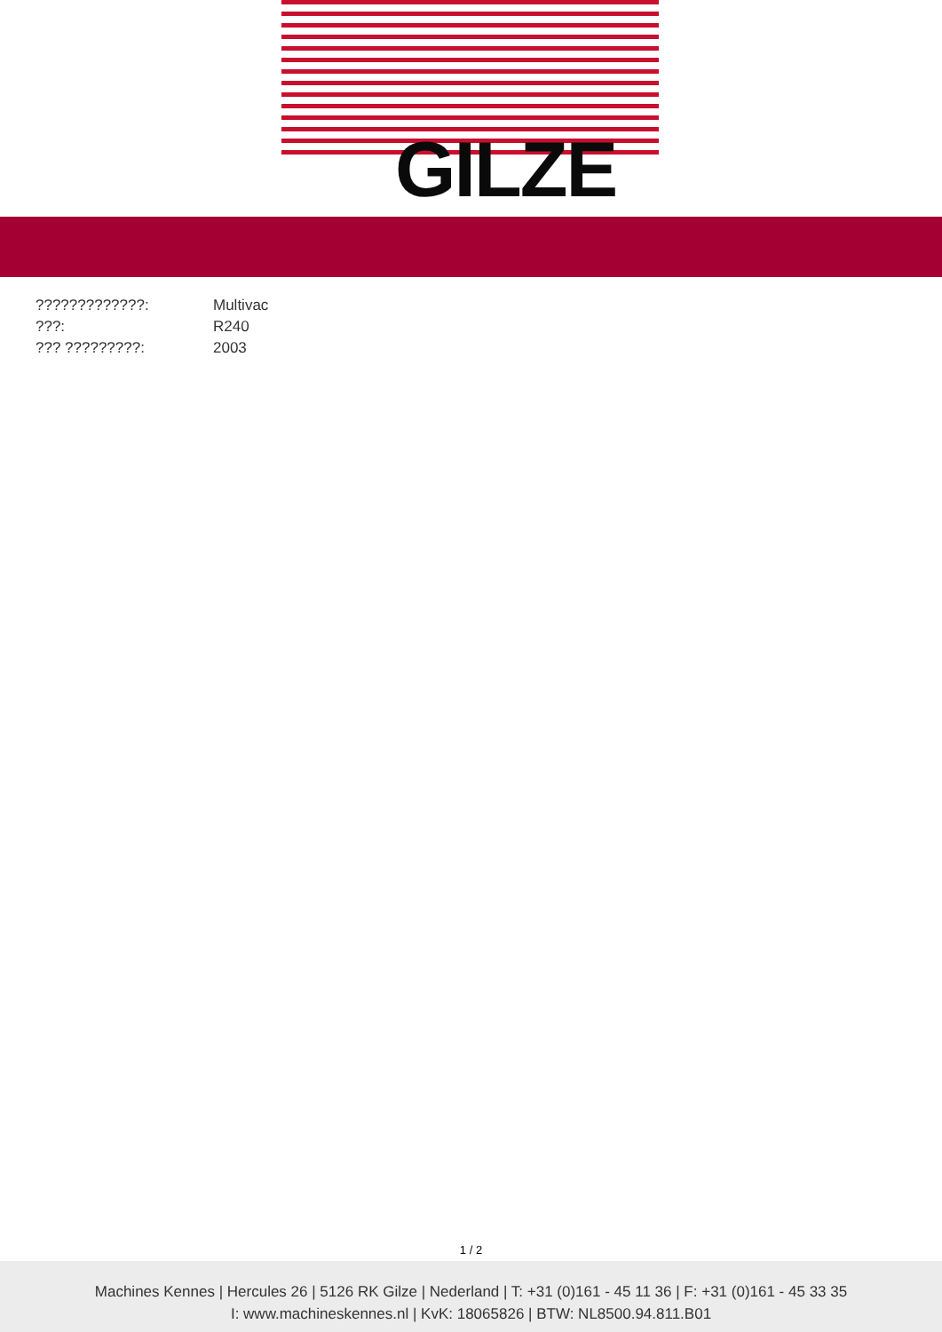GILZE
| ?????????????: | Multivac |
| ???: | R240 |
| ??? ?????????: | 2003 |
1 / 2
Machines Kennes | Hercules 26 | 5126 RK Gilze | Nederland | T: +31 (0)161 - 45 11 36 | F: +31 (0)161 - 45 33 35
I: www.machineskennes.nl | KvK: 18065826 | BTW: NL8500.94.811.B01